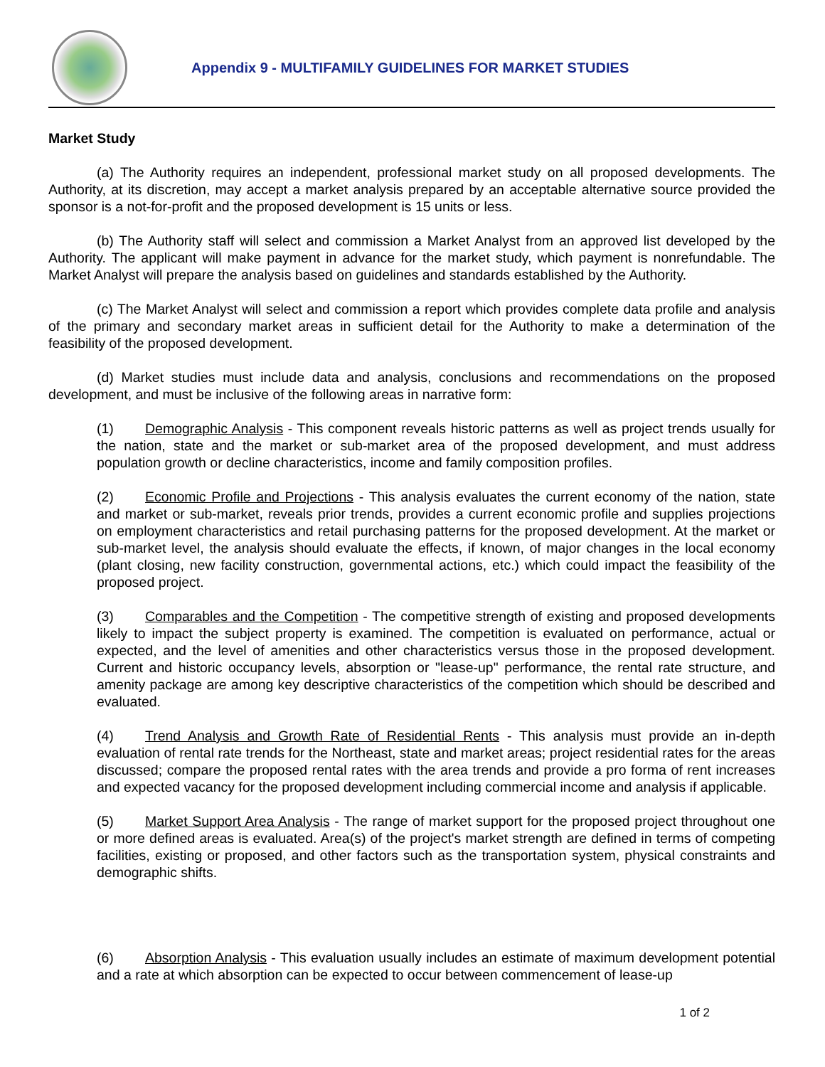Appendix 9 - MULTIFAMILY GUIDELINES FOR MARKET STUDIES
Market Study
(a) The Authority requires an independent, professional market study on all proposed developments. The Authority, at its discretion, may accept a market analysis prepared by an acceptable alternative source provided the sponsor is a not-for-profit and the proposed development is 15 units or less.
(b) The Authority staff will select and commission a Market Analyst from an approved list developed by the Authority. The applicant will make payment in advance for the market study, which payment is nonrefundable. The Market Analyst will prepare the analysis based on guidelines and standards established by the Authority.
(c) The Market Analyst will select and commission a report which provides complete data profile and analysis of the primary and secondary market areas in sufficient detail for the Authority to make a determination of the feasibility of the proposed development.
(d) Market studies must include data and analysis, conclusions and recommendations on the proposed development, and must be inclusive of the following areas in narrative form:
(1) Demographic Analysis - This component reveals historic patterns as well as project trends usually for the nation, state and the market or sub-market area of the proposed development, and must address population growth or decline characteristics, income and family composition profiles.
(2) Economic Profile and Projections - This analysis evaluates the current economy of the nation, state and market or sub-market, reveals prior trends, provides a current economic profile and supplies projections on employment characteristics and retail purchasing patterns for the proposed development. At the market or sub-market level, the analysis should evaluate the effects, if known, of major changes in the local economy (plant closing, new facility construction, governmental actions, etc.) which could impact the feasibility of the proposed project.
(3) Comparables and the Competition - The competitive strength of existing and proposed developments likely to impact the subject property is examined. The competition is evaluated on performance, actual or expected, and the level of amenities and other characteristics versus those in the proposed development. Current and historic occupancy levels, absorption or "lease-up" performance, the rental rate structure, and amenity package are among key descriptive characteristics of the competition which should be described and evaluated.
(4) Trend Analysis and Growth Rate of Residential Rents - This analysis must provide an in-depth evaluation of rental rate trends for the Northeast, state and market areas; project residential rates for the areas discussed; compare the proposed rental rates with the area trends and provide a pro forma of rent increases and expected vacancy for the proposed development including commercial income and analysis if applicable.
(5) Market Support Area Analysis - The range of market support for the proposed project throughout one or more defined areas is evaluated. Area(s) of the project's market strength are defined in terms of competing facilities, existing or proposed, and other factors such as the transportation system, physical constraints and demographic shifts.
(6) Absorption Analysis - This evaluation usually includes an estimate of maximum development potential and a rate at which absorption can be expected to occur between commencement of lease-up
1 of 2